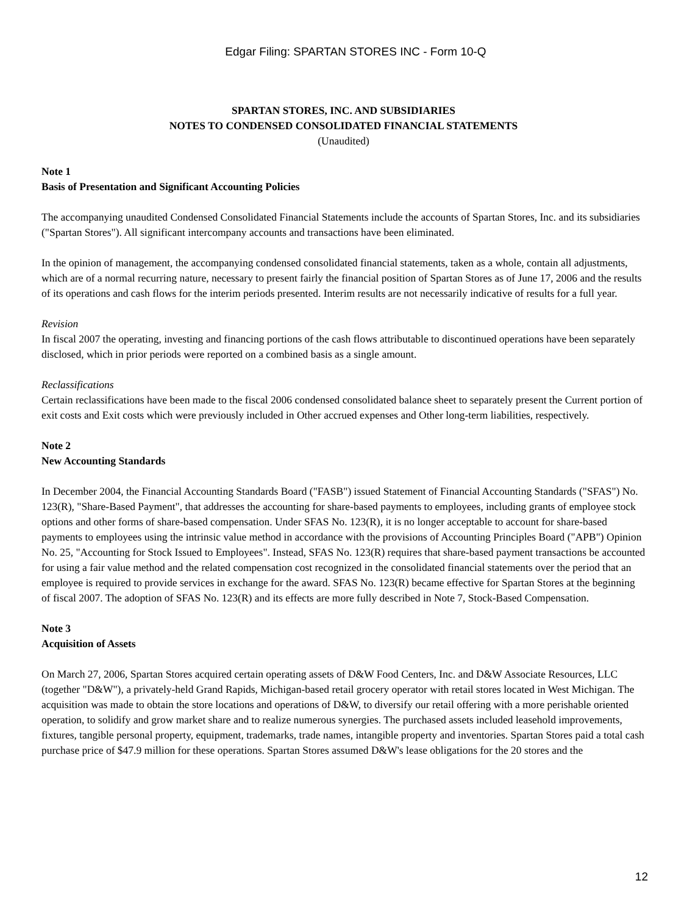Edgar Filing: SPARTAN STORES INC - Form 10-Q
SPARTAN STORES, INC. AND SUBSIDIARIES
NOTES TO CONDENSED CONSOLIDATED FINANCIAL STATEMENTS
(Unaudited)
Note 1
Basis of Presentation and Significant Accounting Policies
The accompanying unaudited Condensed Consolidated Financial Statements include the accounts of Spartan Stores, Inc. and its subsidiaries ("Spartan Stores"). All significant intercompany accounts and transactions have been eliminated.
In the opinion of management, the accompanying condensed consolidated financial statements, taken as a whole, contain all adjustments, which are of a normal recurring nature, necessary to present fairly the financial position of Spartan Stores as of June 17, 2006 and the results of its operations and cash flows for the interim periods presented. Interim results are not necessarily indicative of results for a full year.
Revision
In fiscal 2007 the operating, investing and financing portions of the cash flows attributable to discontinued operations have been separately disclosed, which in prior periods were reported on a combined basis as a single amount.
Reclassifications
Certain reclassifications have been made to the fiscal 2006 condensed consolidated balance sheet to separately present the Current portion of exit costs and Exit costs which were previously included in Other accrued expenses and Other long-term liabilities, respectively.
Note 2
New Accounting Standards
In December 2004, the Financial Accounting Standards Board ("FASB") issued Statement of Financial Accounting Standards ("SFAS") No. 123(R), "Share-Based Payment", that addresses the accounting for share-based payments to employees, including grants of employee stock options and other forms of share-based compensation. Under SFAS No. 123(R), it is no longer acceptable to account for share-based payments to employees using the intrinsic value method in accordance with the provisions of Accounting Principles Board ("APB") Opinion No. 25, "Accounting for Stock Issued to Employees". Instead, SFAS No. 123(R) requires that share-based payment transactions be accounted for using a fair value method and the related compensation cost recognized in the consolidated financial statements over the period that an employee is required to provide services in exchange for the award. SFAS No. 123(R) became effective for Spartan Stores at the beginning of fiscal 2007. The adoption of SFAS No. 123(R) and its effects are more fully described in Note 7, Stock-Based Compensation.
Note 3
Acquisition of Assets
On March 27, 2006, Spartan Stores acquired certain operating assets of D&W Food Centers, Inc. and D&W Associate Resources, LLC (together "D&W"), a privately-held Grand Rapids, Michigan-based retail grocery operator with retail stores located in West Michigan. The acquisition was made to obtain the store locations and operations of D&W, to diversify our retail offering with a more perishable oriented operation, to solidify and grow market share and to realize numerous synergies. The purchased assets included leasehold improvements, fixtures, tangible personal property, equipment, trademarks, trade names, intangible property and inventories. Spartan Stores paid a total cash purchase price of $47.9 million for these operations. Spartan Stores assumed D&W's lease obligations for the 20 stores and the
12